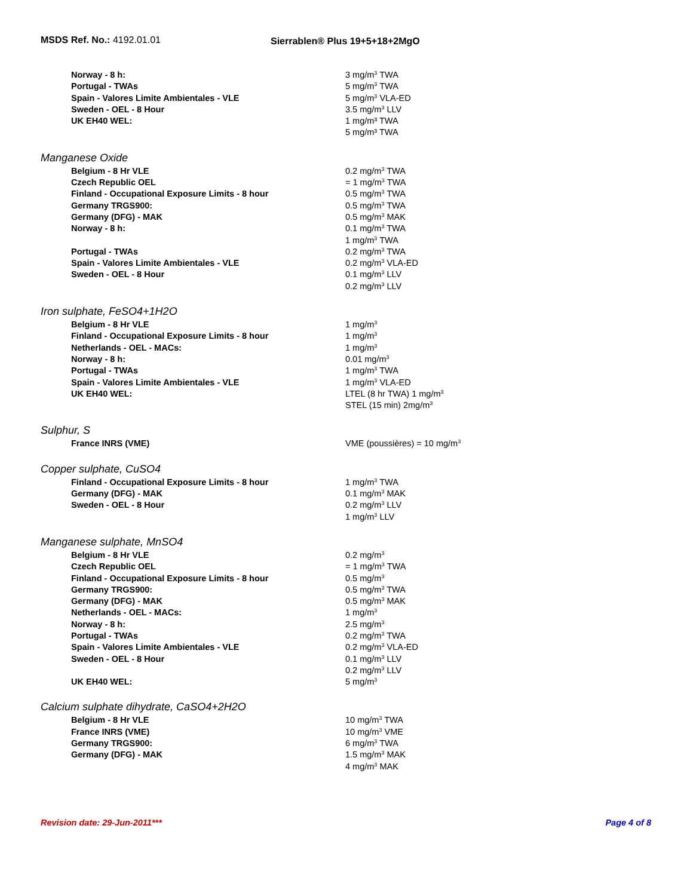MSDS Ref. No.: 4192.01.01 Sierrablen® Plus 19+5+18+2MgO
| Norway - 8 h: | 3 mg/m<sup>3</sup> TWA |
| Portugal - TWAs | 5 mg/m<sup>3</sup> TWA |
| Spain - Valores Limite Ambientales - VLE | 5 mg/m<sup>3</sup> VLA-ED |
| Sweden - OEL - 8 Hour | 3.5 mg/m<sup>3</sup> LLV |
| UK EH40 WEL: | 1 mg/m³ TWA 5 mg/m³ TWA |
Manganese Oxide
| Belgium - 8 Hr VLE | 0.2 mg/m<sup>3</sup> TWA |
| Czech Republic OEL | = 1 mg/m<sup>3</sup> TWA |
| Finland - Occupational Exposure Limits - 8 hour | 0.5 mg/m<sup>3</sup> TWA |
| Germany TRGS900: | 0.5 mg/m<sup>3</sup> TWA |
| Germany (DFG) - MAK | 0.5 mg/m<sup>3</sup> MAK |
| Norway - 8 h: | 0.1 mg/m<sup>3</sup> TWA 1 mg/m<sup>3</sup> TWA |
| Portugal - TWAs | 0.2 mg/m<sup>3</sup> TWA |
| Spain - Valores Limite Ambientales - VLE | 0.2 mg/m<sup>3</sup> VLA-ED |
| Sweden - OEL - 8 Hour | 0.1 mg/m<sup>3</sup> LLV 0.2 mg/m<sup>3</sup> LLV |
Iron sulphate, FeSO4+1H2O
| Belgium - 8 Hr VLE | 1 mg/m<sup>3</sup> |
| Finland - Occupational Exposure Limits - 8 hour | 1 mg/m<sup>3</sup> |
| Netherlands - OEL - MACs: | 1 mg/m<sup>3</sup> |
| Norway - 8 h: | 0.01 mg/m<sup>3</sup> |
| Portugal - TWAs | 1 mg/m<sup>3</sup> TWA |
| Spain - Valores Limite Ambientales - VLE | 1 mg/m<sup>3</sup> VLA-ED |
| UK EH40 WEL: | LTEL (8 hr TWA) 1 mg/m<sup>3</sup> STEL (15 min) 2mg/m<sup>3</sup> |
Sulphur, S
| France INRS (VME) | VME (poussières) = 10 mg/m<sup>3</sup> |
Copper sulphate, CuSO4
| Finland - Occupational Exposure Limits - 8 hour | 1 mg/m<sup>3</sup> TWA |
| Germany (DFG) - MAK | 0.1 mg/m<sup>3</sup> MAK |
| Sweden - OEL - 8 Hour | 0.2 mg/m<sup>3</sup> LLV 1 mg/m<sup>3</sup> LLV |
Manganese sulphate, MnSO4
| Belgium - 8 Hr VLE | 0.2 mg/m<sup>3</sup> |
| Czech Republic OEL | = 1 mg/m<sup>3</sup> TWA |
| Finland - Occupational Exposure Limits - 8 hour | 0.5 mg/m<sup>3</sup> |
| Germany TRGS900: | 0.5 mg/m<sup>3</sup> TWA |
| Germany (DFG) - MAK | 0.5 mg/m<sup>3</sup> MAK |
| Netherlands - OEL - MACs: | 1 mg/m<sup>3</sup> |
| Norway - 8 h: | 2.5 mg/m<sup>3</sup> |
| Portugal - TWAs | 0.2 mg/m<sup>3</sup> TWA |
| Spain - Valores Limite Ambientales - VLE | 0.2 mg/m<sup>3</sup> VLA-ED |
| Sweden - OEL - 8 Hour | 0.1 mg/m<sup>3</sup> LLV 0.2 mg/m<sup>3</sup> LLV |
| UK EH40 WEL: | 5 mg/m<sup>3</sup> |
Calcium sulphate dihydrate, CaSO4+2H2O
| Belgium - 8 Hr VLE | 10 mg/m<sup>3</sup> TWA |
| France INRS (VME) | 10 mg/m<sup>3</sup> VME |
| Germany TRGS900: | 6 mg/m<sup>3</sup> TWA |
| Germany (DFG) - MAK | 1.5 mg/m<sup>3</sup> MAK 4 mg/m<sup>3</sup> MAK |
Revision date: 29-Jun-2011*** Page 4 of 8